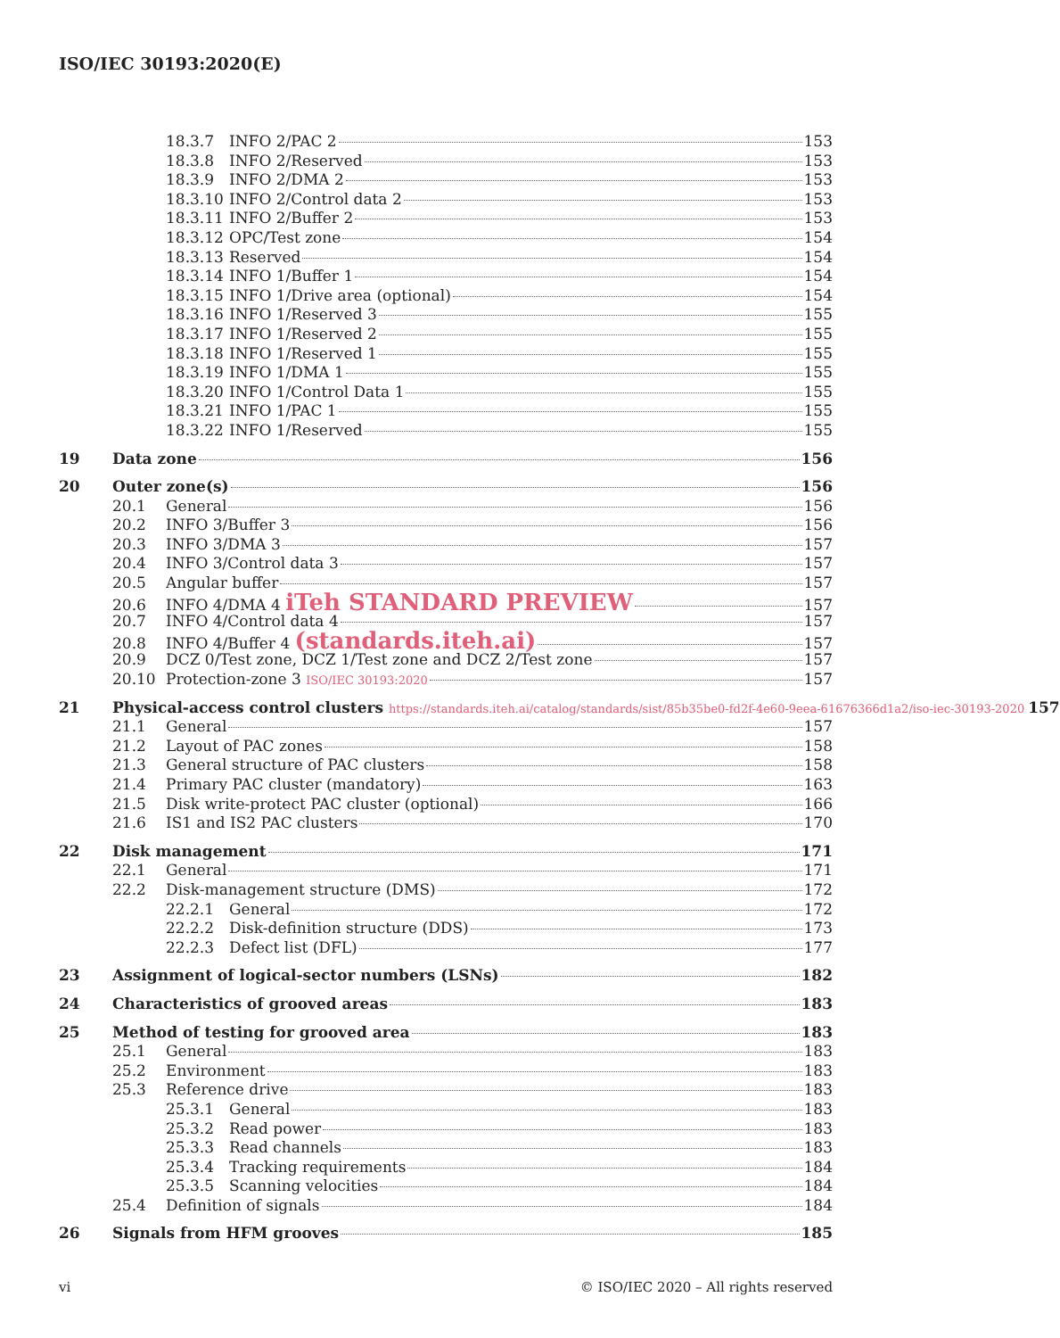ISO/IEC 30193:2020(E)
18.3.7 INFO 2/PAC 2 153
18.3.8 INFO 2/Reserved 153
18.3.9 INFO 2/DMA 2 153
18.3.10 INFO 2/Control data 2 153
18.3.11 INFO 2/Buffer 2 153
18.3.12 OPC/Test zone 154
18.3.13 Reserved 154
18.3.14 INFO 1/Buffer 1 154
18.3.15 INFO 1/Drive area (optional) 154
18.3.16 INFO 1/Reserved 3 155
18.3.17 INFO 1/Reserved 2 155
18.3.18 INFO 1/Reserved 1 155
18.3.19 INFO 1/DMA 1 155
18.3.20 INFO 1/Control Data 1 155
18.3.21 INFO 1/PAC 1 155
18.3.22 INFO 1/Reserved 155
19 Data zone 156
20 Outer zone(s) 156
20.1 General 156
20.2 INFO 3/Buffer 3 156
20.3 INFO 3/DMA 3 157
20.4 INFO 3/Control data 3 157
20.5 Angular buffer 157
20.6 INFO 4/DMA 4 iTeh STANDARD PREVIEW 157
20.7 INFO 4/Control data 4 157
20.8 INFO 4/Buffer 4 (standards.iteh.ai) 157
20.9 DCZ 0/Test zone, DCZ 1/Test zone and DCZ 2/Test zone 157
20.10 Protection-zone 3 ISO/IEC 30193:2020 157
21 Physical-access control clusters https://standards.iteh.ai/catalog/standards/sist/85b35be0-fd2f-4e60-9eea-61676366d1a2/iso-iec-30193-2020 157
21.1 General 157
21.2 Layout of PAC zones 158
21.3 General structure of PAC clusters 158
21.4 Primary PAC cluster (mandatory) 163
21.5 Disk write-protect PAC cluster (optional) 166
21.6 IS1 and IS2 PAC clusters 170
22 Disk management 171
22.1 General 171
22.2 Disk-management structure (DMS) 172
22.2.1 General 172
22.2.2 Disk-definition structure (DDS) 173
22.2.3 Defect list (DFL) 177
23 Assignment of logical-sector numbers (LSNs) 182
24 Characteristics of grooved areas 183
25 Method of testing for grooved area 183
25.1 General 183
25.2 Environment 183
25.3 Reference drive 183
25.3.1 General 183
25.3.2 Read power 183
25.3.3 Read channels 183
25.3.4 Tracking requirements 184
25.3.5 Scanning velocities 184
25.4 Definition of signals 184
26 Signals from HFM grooves 185
vi © ISO/IEC 2020 – All rights reserved